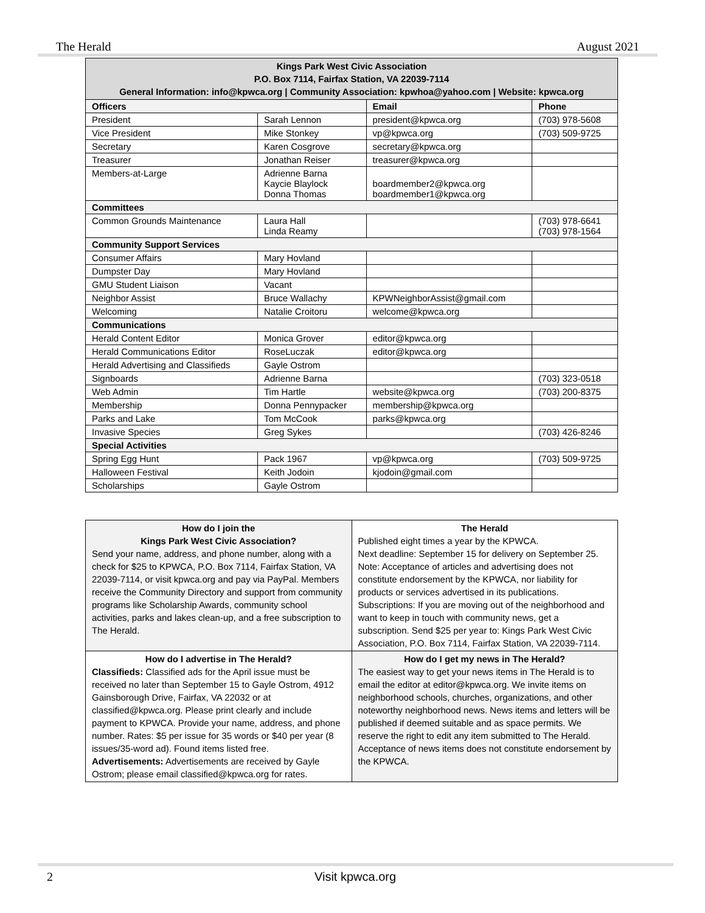The Herald August 2021
| Kings Park West Civic Association P.O. Box 7114, Fairfax Station, VA 22039-7114 General Information: info@kpwca.org / Community Association: kpwhoa@yahoo.com / Website: kpwca.org | | | |
| Officers | | Email | Phone |
| President | Sarah Lennon | president@kpwca.org | (703) 978-5608 |
| Vice President | Mike Stonkey | vp@kpwca.org | (703) 509-9725 |
| Secretary | Karen Cosgrove | secretary@kpwca.org | |
| Treasurer | Jonathan Reiser | treasurer@kpwca.org | |
| Members-at-Large | Adrienne Barna Kaycie Blaylock Donna Thomas | boardmember2@kpwca.org boardmember1@kpwca.org | |
| Committees | | | |
| Common Grounds Maintenance | Laura Hall Linda Reamy | | (703) 978-6641 (703) 978-1564 |
| Community Support Services | | | |
| Consumer Affairs | Mary Hovland | | |
| Dumpster Day | Mary Hovland | | |
| GMU Student Liaison | Vacant | | |
| Neighbor Assist | Bruce Wallachy | KPWNeighborAssist@gmail.com | |
| Welcoming | Natalie Croitoru | welcome@kpwca.org | |
| Communications | | | |
| Herald Content Editor | Monica Grover | editor@kpwca.org | |
| Herald Communications Editor | RoseLuczak | editor@kpwca.org | |
| Herald Advertising and Classifieds | Gayle Ostrom | | |
| Signboards | Adrienne Barna | | (703) 323-0518 |
| Web Admin | Tim Hartle | website@kpwca.org | (703) 200-8375 |
| Membership | Donna Pennypacker | membership@kpwca.org | |
| Parks and Lake | Tom McCook | parks@kpwca.org | |
| Invasive Species | Greg Sykes | | (703) 426-8246 |
| Special Activities | | | |
| Spring Egg Hunt | Pack 1967 | vp@kpwca.org | (703) 509-9725 |
| Halloween Festival | Keith Jodoin | kjodoin@gmail.com | |
| Scholarships | Gayle Ostrom | | |
| How do I join the Kings Park West Civic Association? Send your name, address, and phone number, along with a check for $25 to KPWCA, P.O. Box 7114, Fairfax Station, VA 22039-7114, or visit kpwca.org and pay via PayPal. Members receive the Community Directory and support from community programs like Scholarship Awards, community school activities, parks and lakes clean-up, and a free subscription to The Herald. | The Herald Published eight times a year by the KPWCA. Next deadline: September 15 for delivery on September 25. Note: Acceptance of articles and advertising does not constitute endorsement by the KPWCA, nor liability for products or services advertised in its publications. Subscriptions: If you are moving out of the neighborhood and want to keep in touch with community news, get a subscription. Send $25 per year to: Kings Park West Civic Association, P.O. Box 7114, Fairfax Station, VA 22039-7114. |
| How do I advertise in The Herald? Classifieds: Classified ads for the April issue must be received no later than September 15 to Gayle Ostrom, 4912 Gainsborough Drive, Fairfax, VA 22032 or at classified@kpwca.org. Please print clearly and include payment to KPWCA. Provide your name, address, and phone number. Rates: $5 per issue for 35 words or $40 per year (8 issues/35-word ad). Found items listed free. Advertisements: Advertisements are received by Gayle Ostrom; please email classified@kpwca.org for rates. | How do I get my news in The Herald? The easiest way to get your news items in The Herald is to email the editor at editor@kpwca.org. We invite items on neighborhood schools, churches, organizations, and other noteworthy neighborhood news. News items and letters will be published if deemed suitable and as space permits. We reserve the right to edit any item submitted to The Herald. Acceptance of news items does not constitute endorsement by the KPWCA. |
2 Visit kpwca.org